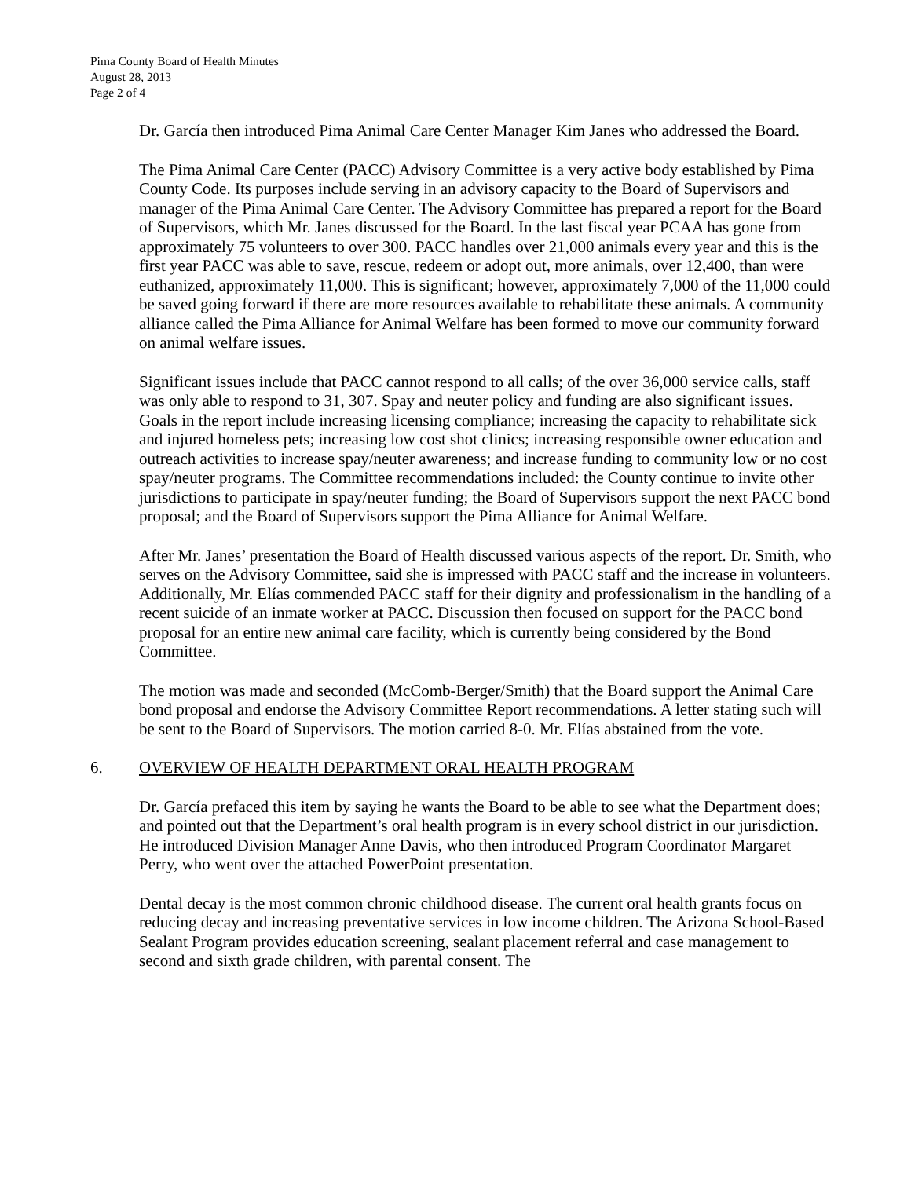Pima County Board of Health Minutes
August 28, 2013
Page 2 of 4
Dr. García then introduced Pima Animal Care Center Manager Kim Janes who addressed the Board.
The Pima Animal Care Center (PACC) Advisory Committee is a very active body established by Pima County Code. Its purposes include serving in an advisory capacity to the Board of Supervisors and manager of the Pima Animal Care Center. The Advisory Committee has prepared a report for the Board of Supervisors, which Mr. Janes discussed for the Board. In the last fiscal year PCAA has gone from approximately 75 volunteers to over 300. PACC handles over 21,000 animals every year and this is the first year PACC was able to save, rescue, redeem or adopt out, more animals, over 12,400, than were euthanized, approximately 11,000. This is significant; however, approximately 7,000 of the 11,000 could be saved going forward if there are more resources available to rehabilitate these animals. A community alliance called the Pima Alliance for Animal Welfare has been formed to move our community forward on animal welfare issues.
Significant issues include that PACC cannot respond to all calls; of the over 36,000 service calls, staff was only able to respond to 31, 307. Spay and neuter policy and funding are also significant issues. Goals in the report include increasing licensing compliance; increasing the capacity to rehabilitate sick and injured homeless pets; increasing low cost shot clinics; increasing responsible owner education and outreach activities to increase spay/neuter awareness; and increase funding to community low or no cost spay/neuter programs. The Committee recommendations included: the County continue to invite other jurisdictions to participate in spay/neuter funding; the Board of Supervisors support the next PACC bond proposal; and the Board of Supervisors support the Pima Alliance for Animal Welfare.
After Mr. Janes’ presentation the Board of Health discussed various aspects of the report. Dr. Smith, who serves on the Advisory Committee, said she is impressed with PACC staff and the increase in volunteers. Additionally, Mr. Elías commended PACC staff for their dignity and professionalism in the handling of a recent suicide of an inmate worker at PACC. Discussion then focused on support for the PACC bond proposal for an entire new animal care facility, which is currently being considered by the Bond Committee.
The motion was made and seconded (McComb-Berger/Smith) that the Board support the Animal Care bond proposal and endorse the Advisory Committee Report recommendations. A letter stating such will be sent to the Board of Supervisors. The motion carried 8-0. Mr. Elías abstained from the vote.
6. OVERVIEW OF HEALTH DEPARTMENT ORAL HEALTH PROGRAM
Dr. García prefaced this item by saying he wants the Board to be able to see what the Department does; and pointed out that the Department’s oral health program is in every school district in our jurisdiction. He introduced Division Manager Anne Davis, who then introduced Program Coordinator Margaret Perry, who went over the attached PowerPoint presentation.
Dental decay is the most common chronic childhood disease. The current oral health grants focus on reducing decay and increasing preventative services in low income children. The Arizona School-Based Sealant Program provides education screening, sealant placement referral and case management to second and sixth grade children, with parental consent. The